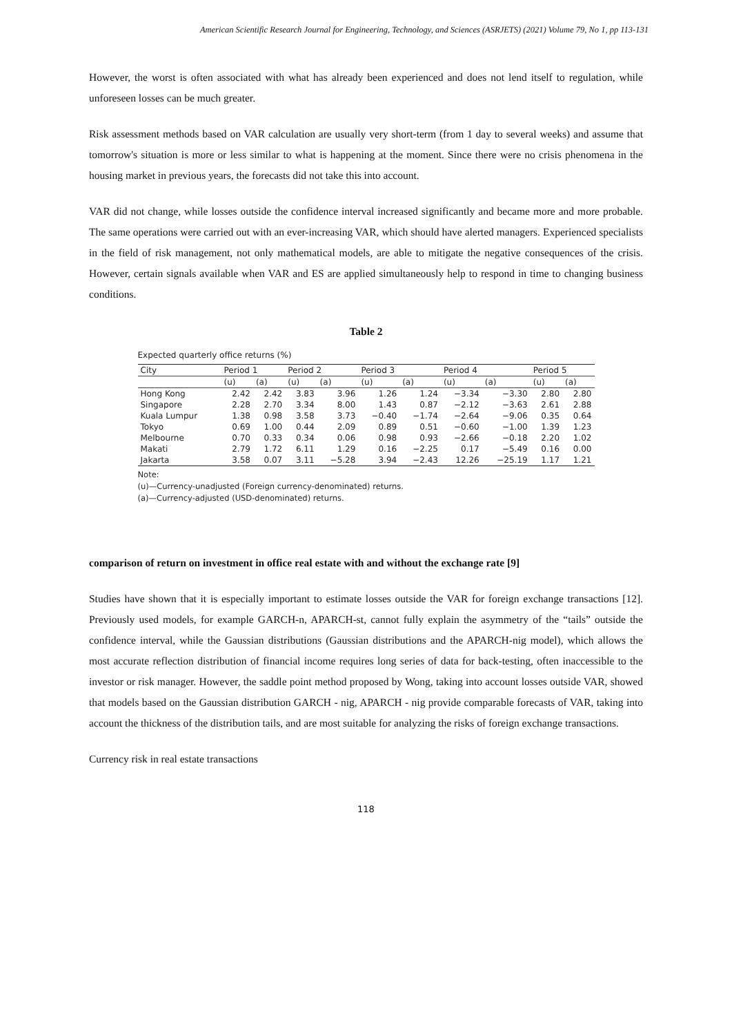American Scientific Research Journal for Engineering, Technology, and Sciences (ASRJETS) (2021) Volume 79, No 1, pp 113-131
However, the worst is often associated with what has already been experienced and does not lend itself to regulation, while unforeseen losses can be much greater.
Risk assessment methods based on VAR calculation are usually very short-term (from 1 day to several weeks) and assume that tomorrow's situation is more or less similar to what is happening at the moment. Since there were no crisis phenomena in the housing market in previous years, the forecasts did not take this into account.
VAR did not change, while losses outside the confidence interval increased significantly and became more and more probable. The same operations were carried out with an ever-increasing VAR, which should have alerted managers. Experienced specialists in the field of risk management, not only mathematical models, are able to mitigate the negative consequences of the crisis. However, certain signals available when VAR and ES are applied simultaneously help to respond in time to changing business conditions.
Table 2
Expected quarterly office returns (%)
| City | Period 1 | | Period 2 | | Period 3 | | Period 4 | | Period 5 | |
| --- | --- | --- | --- | --- | --- | --- | --- | --- | --- | --- |
| | (u) | (a) | (u) | (a) | (u) | (a) | (u) | (a) | (u) | (a) |
| Hong Kong | 2.42 | 2.42 | 3.83 | 3.96 | 1.26 | 1.24 | −3.34 | −3.30 | 2.80 | 2.80 |
| Singapore | 2.28 | 2.70 | 3.34 | 8.00 | 1.43 | 0.87 | −2.12 | −3.63 | 2.61 | 2.88 |
| Kuala Lumpur | 1.38 | 0.98 | 3.58 | 3.73 | −0.40 | −1.74 | −2.64 | −9.06 | 0.35 | 0.64 |
| Tokyo | 0.69 | 1.00 | 0.44 | 2.09 | 0.89 | 0.51 | −0.60 | −1.00 | 1.39 | 1.23 |
| Melbourne | 0.70 | 0.33 | 0.34 | 0.06 | 0.98 | 0.93 | −2.66 | −0.18 | 2.20 | 1.02 |
| Makati | 2.79 | 1.72 | 6.11 | 1.29 | 0.16 | −2.25 | 0.17 | −5.49 | 0.16 | 0.00 |
| Jakarta | 3.58 | 0.07 | 3.11 | −5.28 | 3.94 | −2.43 | 12.26 | −25.19 | 1.17 | 1.21 |
Note:
(u)—Currency-unadjusted (Foreign currency-denominated) returns.
(a)—Currency-adjusted (USD-denominated) returns.
comparison of return on investment in office real estate with and without the exchange rate [9]
Studies have shown that it is especially important to estimate losses outside the VAR for foreign exchange transactions [12]. Previously used models, for example GARCH-n, APARCH-st, cannot fully explain the asymmetry of the “tails” outside the confidence interval, while the Gaussian distributions (Gaussian distributions and the APARCH-nig model), which allows the most accurate reflection distribution of financial income requires long series of data for back-testing, often inaccessible to the investor or risk manager. However, the saddle point method proposed by Wong, taking into account losses outside VAR, showed that models based on the Gaussian distribution GARCH - nig, APARCH - nig provide comparable forecasts of VAR, taking into account the thickness of the distribution tails, and are most suitable for analyzing the risks of foreign exchange transactions.
Currency risk in real estate transactions
118